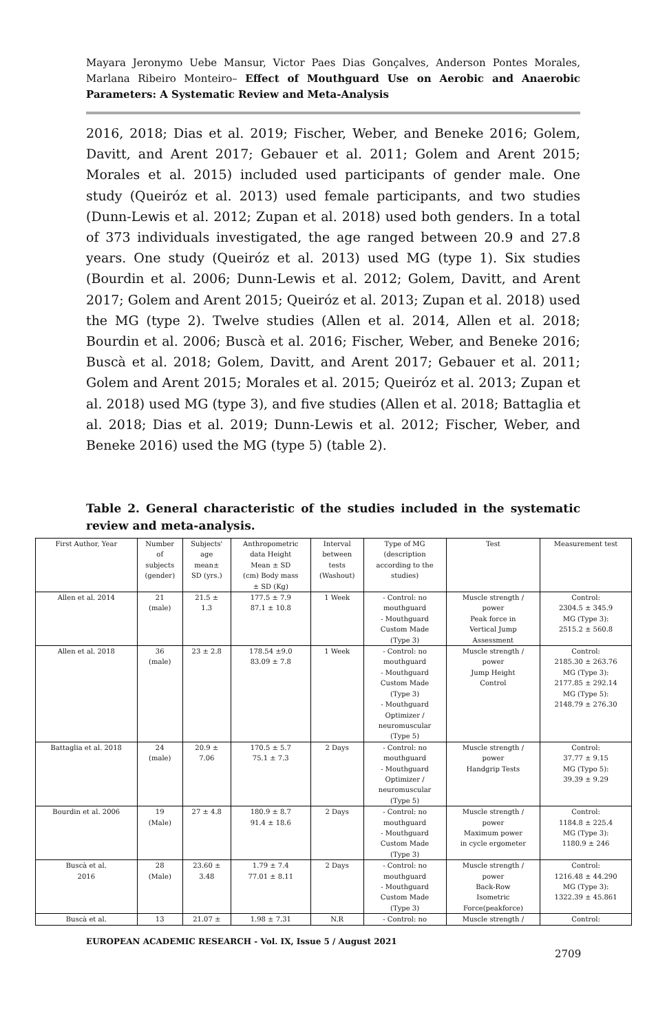Mayara Jeronymo Uebe Mansur, Victor Paes Dias Gonçalves, Anderson Pontes Morales, Marlana Ribeiro Monteiro– Effect of Mouthguard Use on Aerobic and Anaerobic Parameters: A Systematic Review and Meta-Analysis
2016, 2018; Dias et al. 2019; Fischer, Weber, and Beneke 2016; Golem, Davitt, and Arent 2017; Gebauer et al. 2011; Golem and Arent 2015; Morales et al. 2015) included used participants of gender male. One study (Queiróz et al. 2013) used female participants, and two studies (Dunn-Lewis et al. 2012; Zupan et al. 2018) used both genders. In a total of 373 individuals investigated, the age ranged between 20.9 and 27.8 years. One study (Queiróz et al. 2013) used MG (type 1). Six studies (Bourdin et al. 2006; Dunn-Lewis et al. 2012; Golem, Davitt, and Arent 2017; Golem and Arent 2015; Queiróz et al. 2013; Zupan et al. 2018) used the MG (type 2). Twelve studies (Allen et al. 2014, Allen et al. 2018; Bourdin et al. 2006; Buscà et al. 2016; Fischer, Weber, and Beneke 2016; Buscà et al. 2018; Golem, Davitt, and Arent 2017; Gebauer et al. 2011; Golem and Arent 2015; Morales et al. 2015; Queiróz et al. 2013; Zupan et al. 2018) used MG (type 3), and five studies (Allen et al. 2018; Battaglia et al. 2018; Dias et al. 2019; Dunn-Lewis et al. 2012; Fischer, Weber, and Beneke 2016) used the MG (type 5) (table 2).
Table 2. General characteristic of the studies included in the systematic review and meta-analysis.
| First Author, Year | Number of subjects (gender) | Subjects' age mean± SD (yrs.) | Anthropometric data Height Mean ± SD (cm) Body mass ± SD (Kg) | Interval between tests (Washout) | Type of MG (description according to the studies) | Test | Measurement test |
| Allen et al. 2014 | 21 (male) | 21.5 ± 1.3 | 177.5 ± 7.9 87.1 ± 10.8 | 1 Week | - Control: no mouthguard - Mouthguard Custom Made (Type 3) | Muscle strength / power Peak force in Vertical Jump Assessment | Control: 2304.5 ± 345.9 MG (Type 3): 2515.2 ± 560.8 |
| Allen et al. 2018 | 36 (male) | 23 ± 2.8 | 178.54 ±9.0 83.09 ± 7.8 | 1 Week | - Control: no mouthguard - Mouthguard Custom Made (Type 3) - Mouthguard Optimizer / neuromuscular (Type 5) | Muscle strength / power Jump Height Control | Control: 2185.30 ± 263.76 MG (Type 3): 2177.85 ± 292.14 MG (Type 5): 2148.79 ± 276.30 |
| Battaglia et al. 2018 | 24 (male) | 20.9 ± 7.06 | 170.5 ± 5.7 75.1 ± 7.3 | 2 Days | - Control: no mouthguard - Mouthguard Optimizer / neuromuscular (Type 5) | Muscle strength / power Handgrip Tests | Control: 37.77 ± 9.15 MG (Typo 5): 39.39 ± 9.29 |
| Bourdin et al. 2006 | 19 (Male) | 27 ± 4.8 | 180.9 ± 8.7 91.4 ± 18.6 | 2 Days | - Control: no mouthguard - Mouthguard Custom Made (Type 3) | Muscle strength / power Maximum power in cycle ergometer | Control: 1184.8 ± 225.4 MG (Type 3): 1180.9 ± 246 |
| Buscà et al. 2016 | 28 (Male) | 23.60 ± 3.48 | 1.79 ± 7.4 77.01 ± 8.11 | 2 Days | - Control: no mouthguard - Mouthguard Custom Made (Type 3) | Muscle strength / power Back-Row Isometric Force(peakforce) | Control: 1216.48 ± 44.290 MG (Type 3): 1322.39 ± 45.861 |
| Buscà et al. | 13 | 21.07 ± | 1.98 ± 7.31 | N.R | - Control: no | Muscle strength / | Control: |
EUROPEAN ACADEMIC RESEARCH - Vol. IX, Issue 5 / August 2021
2709